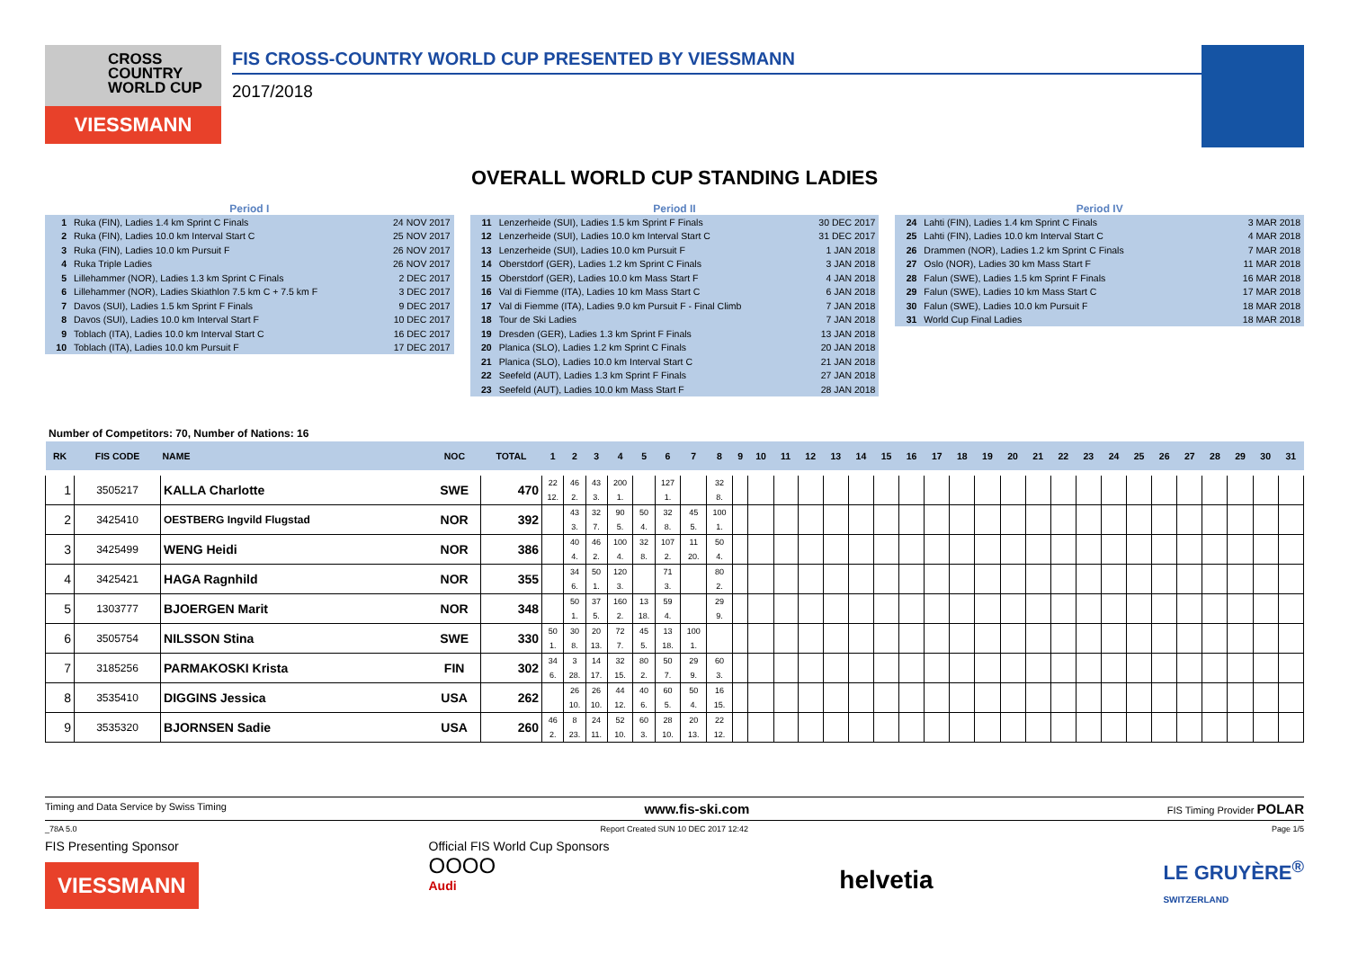CROSS
COUNTRY
WORLD CUP
VIESSMANN
FIS CROSS-COUNTRY WORLD CUP PRESENTED BY VIESSMANN
2017/2018
OVERALL WORLD CUP STANDING LADIES
Period I
| 1 | Ruka (FIN), Ladies 1.4 km Sprint C Finals | 24 NOV 2017 |
| 2 | Ruka (FIN), Ladies 10.0 km Interval Start C | 25 NOV 2017 |
| 3 | Ruka (FIN), Ladies 10.0 km Pursuit F | 26 NOV 2017 |
| 4 | Ruka Triple Ladies | 26 NOV 2017 |
| 5 | Lillehammer (NOR), Ladies 1.3 km Sprint C Finals | 2 DEC 2017 |
| 6 | Lillehammer (NOR), Ladies Skiathlon 7.5 km C + 7.5 km F | 3 DEC 2017 |
| 7 | Davos (SUI), Ladies 1.5 km Sprint F Finals | 9 DEC 2017 |
| 8 | Davos (SUI), Ladies 10.0 km Interval Start F | 10 DEC 2017 |
| 9 | Toblach (ITA), Ladies 10.0 km Interval Start C | 16 DEC 2017 |
| 10 | Toblach (ITA), Ladies 10.0 km Pursuit F | 17 DEC 2017 |
Period II
| 11 | Lenzerheide (SUI), Ladies 1.5 km Sprint F Finals | 30 DEC 2017 |
| 12 | Lenzerheide (SUI), Ladies 10.0 km Interval Start C | 31 DEC 2017 |
| 13 | Lenzerheide (SUI), Ladies 10.0 km Pursuit F | 1 JAN 2018 |
| 14 | Oberstdorf (GER), Ladies 1.2 km Sprint C Finals | 3 JAN 2018 |
| 15 | Oberstdorf (GER), Ladies 10.0 km Mass Start F | 4 JAN 2018 |
| 16 | Val di Fiemme (ITA), Ladies 10 km Mass Start C | 6 JAN 2018 |
| 17 | Val di Fiemme (ITA), Ladies 9.0 km Pursuit F - Final Climb | 7 JAN 2018 |
| 18 | Tour de Ski Ladies | 7 JAN 2018 |
| 19 | Dresden (GER), Ladies 1.3 km Sprint F Finals | 13 JAN 2018 |
| 20 | Planica (SLO), Ladies 1.2 km Sprint C Finals | 20 JAN 2018 |
| 21 | Planica (SLO), Ladies 10.0 km Interval Start C | 21 JAN 2018 |
| 22 | Seefeld (AUT), Ladies 1.3 km Sprint F Finals | 27 JAN 2018 |
| 23 | Seefeld (AUT), Ladies 10.0 km Mass Start F | 28 JAN 2018 |
Period IV
| 24 | Lahti (FIN), Ladies 1.4 km Sprint C Finals | 3 MAR 2018 |
| 25 | Lahti (FIN), Ladies 10.0 km Interval Start C | 4 MAR 2018 |
| 26 | Drammen (NOR), Ladies 1.2 km Sprint C Finals | 7 MAR 2018 |
| 27 | Oslo (NOR), Ladies 30 km Mass Start F | 11 MAR 2018 |
| 28 | Falun (SWE), Ladies 1.5 km Sprint F Finals | 16 MAR 2018 |
| 29 | Falun (SWE), Ladies 10 km Mass Start C | 17 MAR 2018 |
| 30 | Falun (SWE), Ladies 10.0 km Pursuit F | 18 MAR 2018 |
| 31 | World Cup Final Ladies | 18 MAR 2018 |
Number of Competitors: 70, Number of Nations: 16
| RK | FIS CODE | NAME | NOC | TOTAL | 1 | 2 | 3 | 4 | 5 | 6 | 7 | 8 | 9 | 10 | 11 | 12 | 13 | 14 | 15 | 16 | 17 | 18 | 19 | 20 | 21 | 22 | 23 | 24 | 25 | 26 | 27 | 28 | 29 | 30 | 31 |
| --- | --- | --- | --- | --- | --- | --- | --- | --- | --- | --- | --- | --- | --- | --- | --- | --- | --- | --- | --- | --- | --- | --- | --- | --- | --- | --- | --- | --- | --- | --- | --- | --- | --- | --- | --- |
| 1 | 3505217 | KALLA Charlotte | SWE | 470 | 22 12. | 46 2. | 43 3. | 200 1. | | 127 1. | | 32 8. | | | | | | | | | | | | | | | | | | | | | | | |
| 2 | 3425410 | OESTBERG Ingvild Flugstad | NOR | 392 | | 43 3. | 32 7. | 90 5. | 50 4. | 32 8. | 45 5. | 100 1. | | | | | | | | | | | | | | | | | | | | | | | |
| 3 | 3425499 | WENG Heidi | NOR | 386 | | 40 4. | 46 2. | 100 4. | 32 8. | 107 2. | 11 20. | 50 4. | | | | | | | | | | | | | | | | | | | | | | | |
| 4 | 3425421 | HAGA Ragnhild | NOR | 355 | | 34 6. | 50 1. | 120 3. | | 71 3. | | 80 2. | | | | | | | | | | | | | | | | | | | | | | | |
| 5 | 1303777 | BJOERGEN Marit | NOR | 348 | | 50 1. | 37 5. | 160 2. | 13 18. | 59 4. | | 29 9. | | | | | | | | | | | | | | | | | | | | | | | |
| 6 | 3505754 | NILSSON Stina | SWE | 330 | 50 1. | 30 8. | 20 13. | 72 7. | 45 5. | 13 18. | 100 1. | | | | | | | | | | | | | | | | | | | | | | | | |
| 7 | 3185256 | PARMAKOSKI Krista | FIN | 302 | 34 6. | 3 28. | 14 17. | 32 15. | 80 2. | 50 7. | 29 9. | 60 3. | | | | | | | | | | | | | | | | | | | | | | | |
| 8 | 3535410 | DIGGINS Jessica | USA | 262 | | 26 10. | 26 10. | 44 12. | 40 6. | 60 5. | 50 4. | 16 15. | | | | | | | | | | | | | | | | | | | | | | | |
| 9 | 3535320 | BJORNSEN Sadie | USA | 260 | 46 2. | 8 23. | 24 11. | 52 10. | 60 3. | 28 10. | 20 13. | 22 12. | | | | | | | | | | | | | | | | | | | | | | | |
Timing and Data Service by Swiss Timing www.fis-ski.com FIS Timing Provider POLAR
_78A 5.0 Report Created SUN 10 DEC 2017 12:42 Page 1/5
FIS Presenting Sponsor
VIESSMANN
Official FIS World Cup Sponsors
OOOO
Audi
helvetia
LE GRUYÈRE<sup>®</sup>
SWITZERLAND